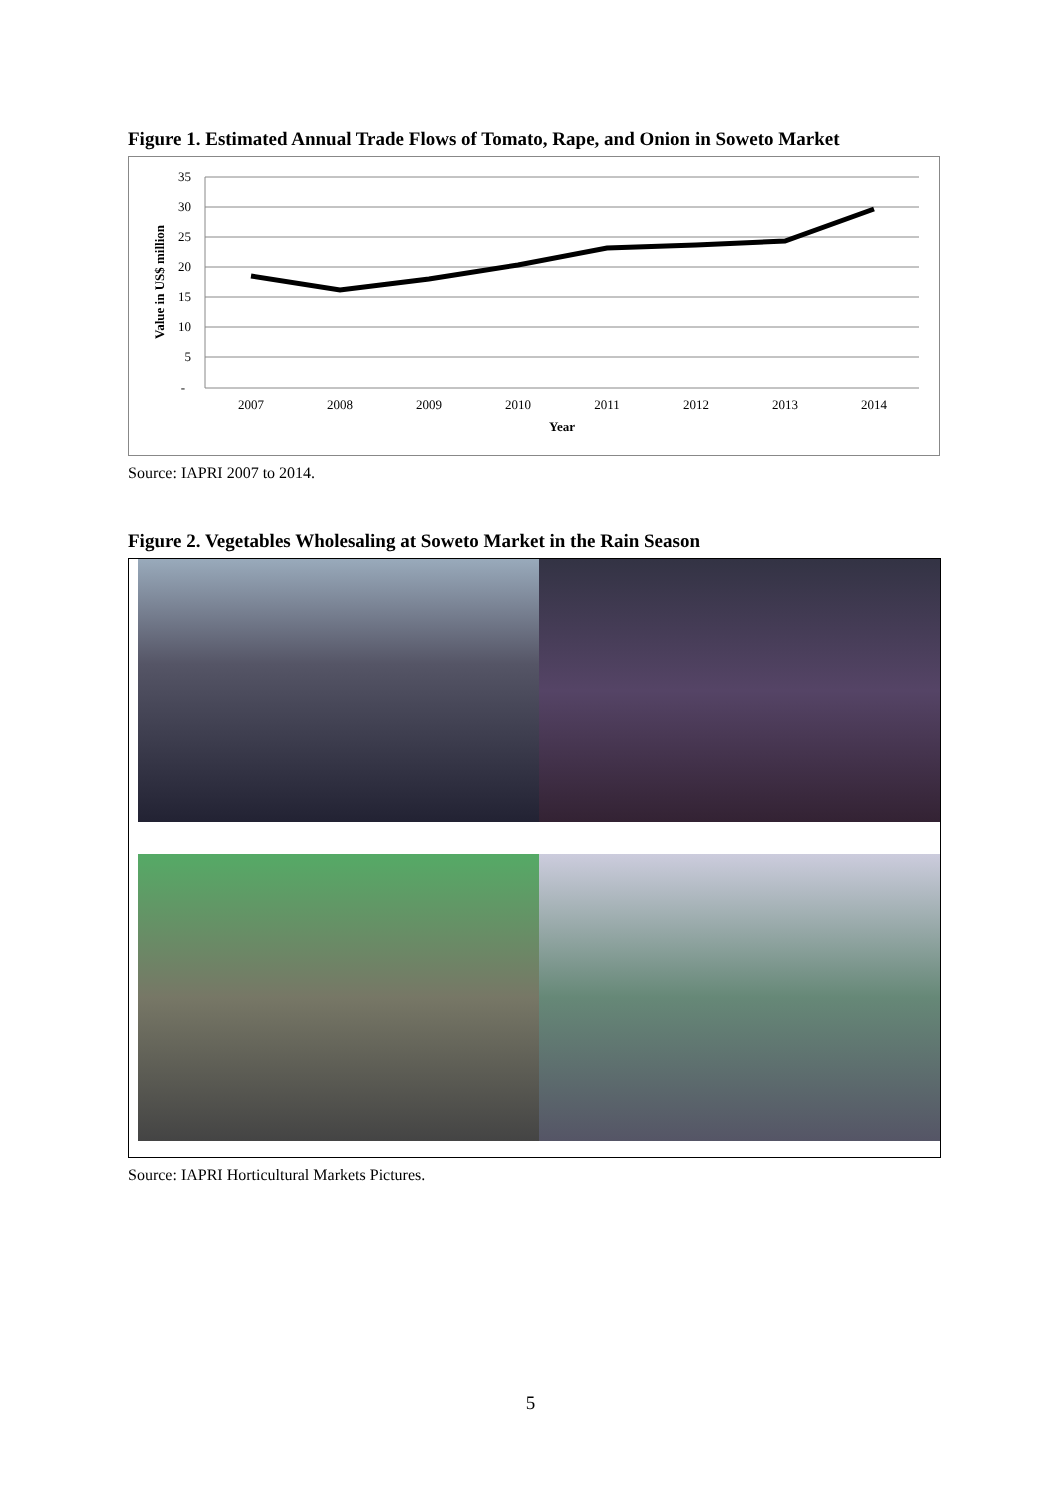Figure 1. Estimated Annual Trade Flows of Tomato, Rape, and Onion in Soweto Market
35
30
25
20
15
10
5
-
2007
2008
2009
2010
2011
2012
2013
2014
Year
Value in US$ million
Source: IAPRI 2007 to 2014.
Figure 2. Vegetables Wholesaling at Soweto Market in the Rain Season
Source: IAPRI Horticultural Markets Pictures.
5